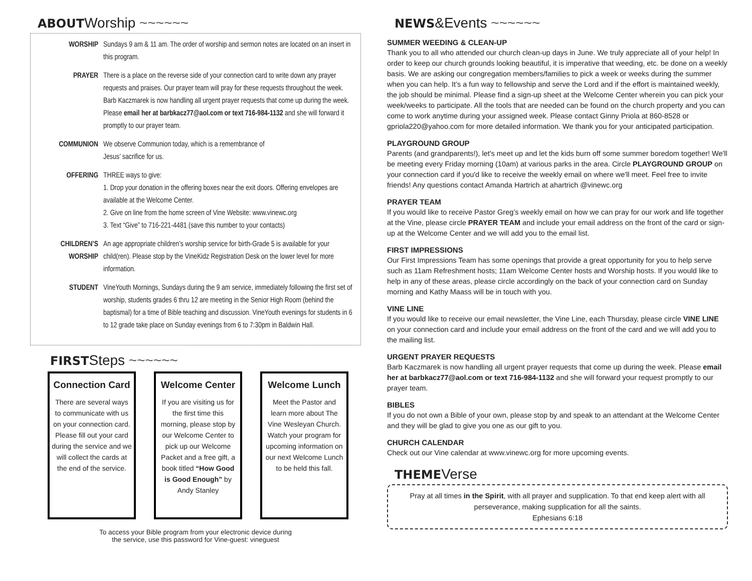ABOUTWorship ~~~~~~
WORSHIP Sundays 9 am & 11 am. The order of worship and sermon notes are located on an insert in this program.
PRAYER There is a place on the reverse side of your connection card to write down any prayer requests and praises. Our prayer team will pray for these requests throughout the week. Barb Kaczmarek is now handling all urgent prayer requests that come up during the week. Please email her at barbkacz77@aol.com or text 716-984-1132 and she will forward it promptly to our prayer team.
COMMUNION We observe Communion today, which is a remembrance of
Jesus’ sacrifice for us.
OFFERING THREE ways to give:
1. Drop your donation in the offering boxes near the exit doors. Offering envelopes are available at the Welcome Center.
2. Give on line from the home screen of Vine Website: www.vinewc.org
3. Text “Give” to 716-221-4481 (save this number to your contacts)
CHILDREN’S WORSHIP
An age appropriate children’s worship service for birth-Grade 5 is available for your child(ren). Please stop by the VineKidz Registration Desk on the lower level for more information.
STUDENT VineYouth Mornings, Sundays during the 9 am service, immediately following the first set of worship, students grades 6 thru 12 are meeting in the Senior High Room (behind the baptismal) for a time of Bible teaching and discussion. VineYouth evenings for students in 6 to 12 grade take place on Sunday evenings from 6 to 7:30pm in Baldwin Hall.
FIRSTSteps ~~~~~~
Connection Card
There are several ways to communicate with us on your connection card. Please fill out your card during the service and we will collect the cards at the end of the service.
Welcome Center
If you are visiting us for the first time this morning, please stop by our Welcome Center to pick up our Welcome Packet and a free gift, a book titled “How Good is Good Enough” by Andy Stanley
Welcome Lunch
Meet the Pastor and learn more about The Vine Wesleyan Church. Watch your program for upcoming information on our next Welcome Lunch to be held this fall.
To access your Bible program from your electronic device during
the service, use this password for Vine-guest: vineguest
NEWS&Events ~~~~~~
SUMMER WEEDING & CLEAN-UP
Thank you to all who attended our church clean-up days in June. We truly appreciate all of your help! In order to keep our church grounds looking beautiful, it is imperative that weeding, etc. be done on a weekly basis. We are asking our congregation members/families to pick a week or weeks during the summer when you can help. It’s a fun way to fellowship and serve the Lord and if the effort is maintained weekly, the job should be minimal. Please find a sign-up sheet at the Welcome Center wherein you can pick your week/weeks to participate. All the tools that are needed can be found on the church property and you can come to work anytime during your assigned week. Please contact Ginny Priola at 860-8528 or gpriola220@yahoo.com for more detailed information. We thank you for your anticipated participation.
PLAYGROUND GROUP
Parents (and grandparents!), let's meet up and let the kids burn off some summer boredom together! We'll be meeting every Friday morning (10am) at various parks in the area. Circle PLAYGROUND GROUP on your connection card if you'd like to receive the weekly email on where we'll meet. Feel free to invite friends! Any questions contact Amanda Hartrich at ahartrich @vinewc.org
PRAYER TEAM
If you would like to receive Pastor Greg’s weekly email on how we can pray for our work and life together at the Vine, please circle PRAYER TEAM and include your email address on the front of the card or sign-up at the Welcome Center and we will add you to the email list.
FIRST IMPRESSIONS
Our First Impressions Team has some openings that provide a great opportunity for you to help serve such as 11am Refreshment hosts; 11am Welcome Center hosts and Worship hosts. If you would like to help in any of these areas, please circle accordingly on the back of your connection card on Sunday morning and Kathy Maass will be in touch with you.
VINE LINE
If you would like to receive our email newsletter, the Vine Line, each Thursday, please circle VINE LINE on your connection card and include your email address on the front of the card and we will add you to the mailing list.
URGENT PRAYER REQUESTS
Barb Kaczmarek is now handling all urgent prayer requests that come up during the week. Please email her at barbkacz77@aol.com or text 716-984-1132 and she will forward your request promptly to our prayer team.
BIBLES
If you do not own a Bible of your own, please stop by and speak to an attendant at the Welcome Center and they will be glad to give you one as our gift to you.
CHURCH CALENDAR
Check out our Vine calendar at www.vinewc.org for more upcoming events.
THEMEVerse
Pray at all times in the Spirit, with all prayer and supplication. To that end keep alert with all perseverance, making supplication for all the saints.
Ephesians 6:18